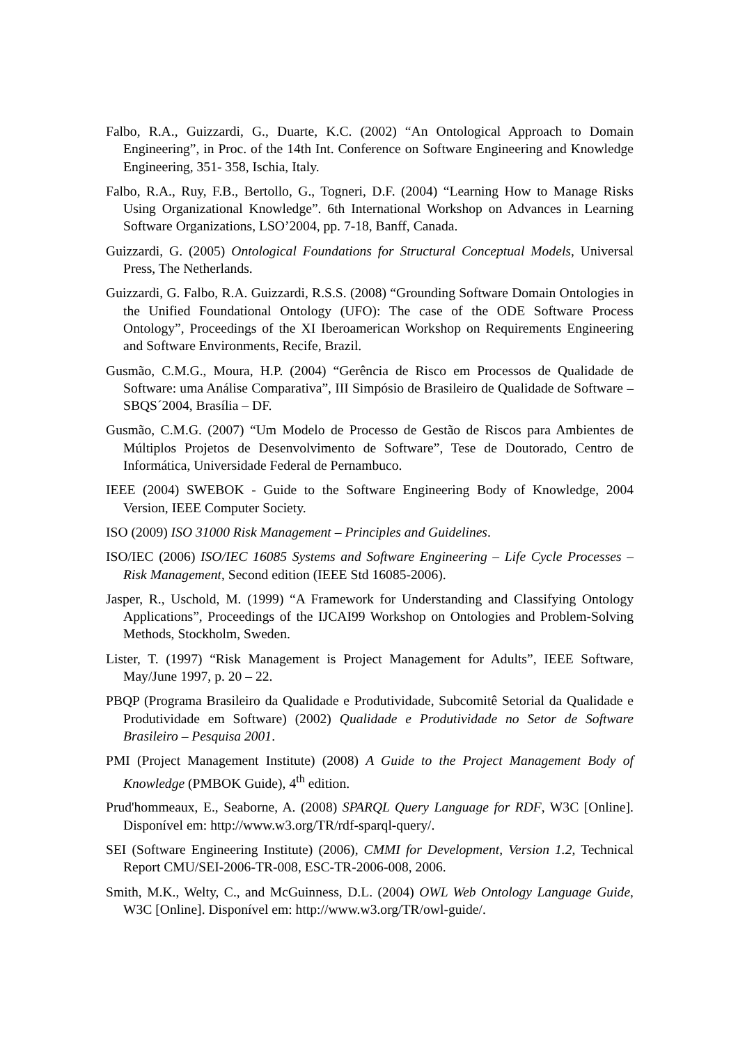Falbo, R.A., Guizzardi, G., Duarte, K.C. (2002) “An Ontological Approach to Domain Engineering”, in Proc. of the 14th Int. Conference on Software Engineering and Knowledge Engineering, 351- 358, Ischia, Italy.
Falbo, R.A., Ruy, F.B., Bertollo, G., Togneri, D.F. (2004) “Learning How to Manage Risks Using Organizational Knowledge”. 6th International Workshop on Advances in Learning Software Organizations, LSO’2004, pp. 7-18, Banff, Canada.
Guizzardi, G. (2005) Ontological Foundations for Structural Conceptual Models, Universal Press, The Netherlands.
Guizzardi, G. Falbo, R.A. Guizzardi, R.S.S. (2008) “Grounding Software Domain Ontologies in the Unified Foundational Ontology (UFO): The case of the ODE Software Process Ontology”, Proceedings of the XI Iberoamerican Workshop on Requirements Engineering and Software Environments, Recife, Brazil.
Gusmão, C.M.G., Moura, H.P. (2004) “Gerência de Risco em Processos de Qualidade de Software: uma Análise Comparativa”, III Simpósio de Brasileiro de Qualidade de Software – SBQS´2004, Brasília – DF.
Gusmão, C.M.G. (2007) “Um Modelo de Processo de Gestão de Riscos para Ambientes de Múltiplos Projetos de Desenvolvimento de Software”, Tese de Doutorado, Centro de Informática, Universidade Federal de Pernambuco.
IEEE (2004) SWEBOK - Guide to the Software Engineering Body of Knowledge, 2004 Version, IEEE Computer Society.
ISO (2009) ISO 31000 Risk Management – Principles and Guidelines.
ISO/IEC (2006) ISO/IEC 16085 Systems and Software Engineering – Life Cycle Processes – Risk Management, Second edition (IEEE Std 16085-2006).
Jasper, R., Uschold, M. (1999) “A Framework for Understanding and Classifying Ontology Applications”, Proceedings of the IJCAI99 Workshop on Ontologies and Problem-Solving Methods, Stockholm, Sweden.
Lister, T. (1997) “Risk Management is Project Management for Adults”, IEEE Software, May/June 1997, p. 20 – 22.
PBQP (Programa Brasileiro da Qualidade e Produtividade, Subcomitê Setorial da Qualidade e Produtividade em Software) (2002) Qualidade e Produtividade no Setor de Software Brasileiro – Pesquisa 2001.
PMI (Project Management Institute) (2008) A Guide to the Project Management Body of Knowledge (PMBOK Guide), 4<sup>th</sup> edition.
Prud'hommeaux, E., Seaborne, A. (2008) SPARQL Query Language for RDF, W3C [Online]. Disponível em: http://www.w3.org/TR/rdf-sparql-query/.
SEI (Software Engineering Institute) (2006), CMMI for Development, Version 1.2, Technical Report CMU/SEI-2006-TR-008, ESC-TR-2006-008, 2006.
Smith, M.K., Welty, C., and McGuinness, D.L. (2004) OWL Web Ontology Language Guide, W3C [Online]. Disponível em: http://www.w3.org/TR/owl-guide/.